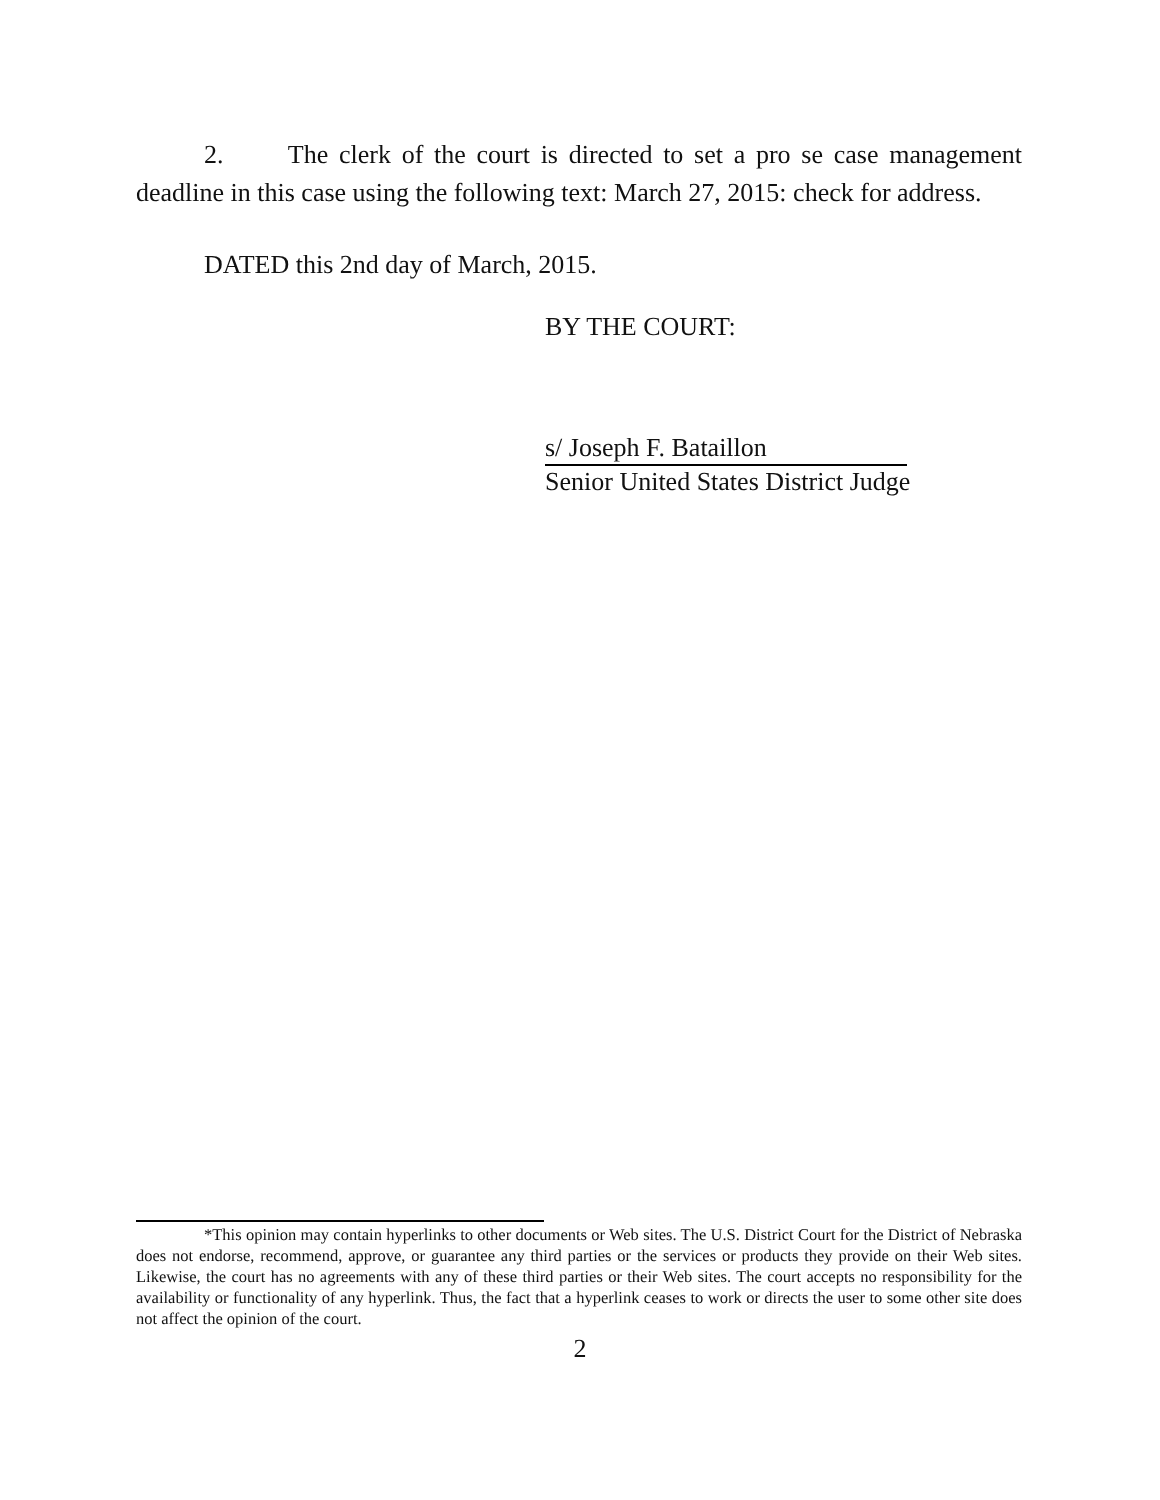2. The clerk of the court is directed to set a pro se case management deadline in this case using the following text: March 27, 2015: check for address.
DATED this 2nd day of March, 2015.
BY THE COURT:
s/ Joseph F. Bataillon
Senior United States District Judge
*This opinion may contain hyperlinks to other documents or Web sites. The U.S. District Court for the District of Nebraska does not endorse, recommend, approve, or guarantee any third parties or the services or products they provide on their Web sites. Likewise, the court has no agreements with any of these third parties or their Web sites. The court accepts no responsibility for the availability or functionality of any hyperlink. Thus, the fact that a hyperlink ceases to work or directs the user to some other site does not affect the opinion of the court.
2